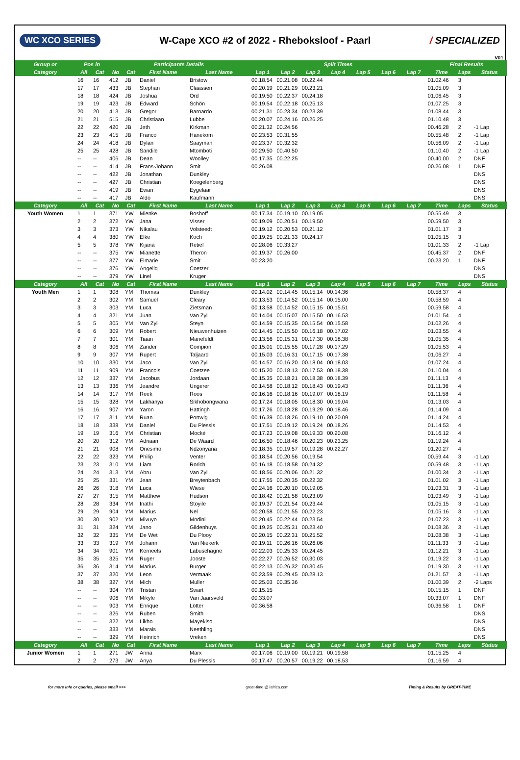WC XCO SERIES
W-Cape XCO #2 of 2022 - Rheboksloof - Paarl
/ SPECIALIZED
V01
| Group or | Pos in | | Participants Details | | | | Split Times | | | | | | | Final Results | | |
| --- | --- | --- | --- | --- | --- | --- | --- | --- | --- | --- | --- | --- | --- | --- | --- | --- |
| Category | All | Cat | No | Cat | First Name | Last Name | Lap 1 | Lap 2 | Lap 3 | Lap 4 | Lap 5 | Lap 6 | Lap 7 | Time | Laps | Status |
| | 16 | 16 | 412 | JB | Daniel | Bristow | 00.18.54 | 00.21.08 | 00.22.44 | | | | | 01.02.46 | 3 | |
| | 17 | 17 | 433 | JB | Stephan | Claassen | 00.20.19 | 00.21.29 | 00.23.21 | | | | | 01.05.09 | 3 | |
| | 18 | 18 | 424 | JB | Joshua | Ord | 00.19.50 | 00.22.37 | 00.24.18 | | | | | 01.06.45 | 3 | |
| | 19 | 19 | 423 | JB | Edward | Schön | 00.19.54 | 00.22.18 | 00.25.13 | | | | | 01.07.25 | 3 | |
| | 20 | 20 | 413 | JB | Gregor | Barnardo | 00.21.31 | 00.23.34 | 00.23.39 | | | | | 01.08.44 | 3 | |
| | 21 | 21 | 515 | JB | Christiaan | Lubbe | 00.20.07 | 00.24.16 | 00.26.25 | | | | | 01.10.48 | 3 | |
| | 22 | 22 | 420 | JB | Jeth | Kirkman | 00.21.32 | 00.24.56 | | | | | | 00.46.28 | 2 | -1 Lap |
| | 23 | 23 | 415 | JB | Franco | Hanekom | 00.23.53 | 00.31.55 | | | | | | 00.55.48 | 2 | -1 Lap |
| | 24 | 24 | 418 | JB | Dylan | Saayman | 00.23.37 | 00.32.32 | | | | | | 00.56.09 | 2 | -1 Lap |
| | 25 | 25 | 428 | JB | Sandile | Mtomboti | 00.29.50 | 00.40.50 | | | | | | 01.10.40 | 2 | -1 Lap |
| | -- | -- | 406 | JB | Dean | Woolley | 00.17.35 | 00.22.25 | | | | | | 00.40.00 | 2 | DNF |
| | -- | -- | 414 | JB | Frans-Johann | Smit | 00.26.08 | | | | | | | 00.26.08 | 1 | DNF |
| | -- | -- | 422 | JB | Jonathan | Dunkley | | | | | | | | | | DNS |
| | -- | -- | 427 | JB | Christian | Koegelenberg | | | | | | | | | | DNS |
| | -- | -- | 419 | JB | Ewan | Eygelaar | | | | | | | | | | DNS |
| | -- | -- | 417 | JB | Aldo | Kaufmann | | | | | | | | | | DNS |
| Category | All | Cat | No | Cat | First Name | Last Name | Lap 1 | Lap 2 | Lap 3 | Lap 4 | Lap 5 | Lap 6 | Lap 7 | Time | Laps | Status |
| Youth Women | 1 | 1 | 371 | YW | Mienke | Boshoff | 00.17.34 | 00.19.10 | 00.19.05 | | | | | 00.55.49 | 3 | |
| | 2 | 2 | 372 | YW | Jana | Visser | 00.19.09 | 00.20.51 | 00.19.50 | | | | | 00.59.50 | 3 | |
| | 3 | 3 | 373 | YW | Nikalau | Volsteedt | 00.19.12 | 00.20.53 | 00.21.12 | | | | | 01.01.17 | 3 | |
| | 4 | 4 | 380 | YW | Elke | Koch | 00.19.25 | 00.21.33 | 00.24.17 | | | | | 01.05.15 | 3 | |
| | 5 | 5 | 378 | YW | Kijana | Retief | 00.28.06 | 00.33.27 | | | | | | 01.01.33 | 2 | -1 Lap |
| | -- | -- | 375 | YW | Mianette | Theron | 00.19.37 | 00.26.00 | | | | | | 00.45.37 | 2 | DNF |
| | -- | -- | 377 | YW | Elmarie | Smit | 00.23.20 | | | | | | | 00.23.20 | 1 | DNF |
| | -- | -- | 376 | YW | Angeliq | Coetzer | | | | | | | | | | DNS |
| | -- | -- | 379 | YW | Linel | Kruger | | | | | | | | | | DNS |
| Category | All | Cat | No | Cat | First Name | Last Name | Lap 1 | Lap 2 | Lap 3 | Lap 4 | Lap 5 | Lap 6 | Lap 7 | Time | Laps | Status |
| Youth Men | 1 | 1 | 308 | YM | Thomas | Dunkley | 00.14.02 | 00.14.45 | 00.15.14 | 00.14.36 | | | | 00.58.37 | 4 | |
| | 2 | 2 | 302 | YM | Samuel | Cleary | 00.13.53 | 00.14.52 | 00.15.14 | 00.15.00 | | | | 00.58.59 | 4 | |
| | 3 | 3 | 303 | YM | Luca | Zietsman | 00.13.58 | 00.14.52 | 00.15.15 | 00.15.51 | | | | 00.59.58 | 4 | |
| | 4 | 4 | 321 | YM | Juan | Van Zyl | 00.14.04 | 00.15.07 | 00.15.50 | 00.16.53 | | | | 01.01.54 | 4 | |
| | 5 | 5 | 305 | YM | Van Zyl | Steyn | 00.14.59 | 00.15.35 | 00.15.54 | 00.15.58 | | | | 01.02.26 | 4 | |
| | 6 | 6 | 309 | YM | Robert | Nieuwenhuizen | 00.14.45 | 00.15.50 | 00.16.18 | 00.17.02 | | | | 01.03.55 | 4 | |
| | 7 | 7 | 301 | YM | Tiaan | Manefeldt | 00.13.56 | 00.15.31 | 00.17.30 | 00.18.38 | | | | 01.05.35 | 4 | |
| | 8 | 8 | 306 | YM | Zander | Compion | 00.15.01 | 00.15.55 | 00.17.28 | 00.17.29 | | | | 01.05.53 | 4 | |
| | 9 | 9 | 307 | YM | Rupert | Taljaard | 00.15.03 | 00.16.31 | 00.17.15 | 00.17.38 | | | | 01.06.27 | 4 | |
| | 10 | 10 | 330 | YM | Jaco | Van Zyl | 00.14.57 | 00.16.20 | 00.18.04 | 00.18.03 | | | | 01.07.24 | 4 | |
| | 11 | 11 | 909 | YM | Francois | Coetzee | 00.15.20 | 00.18.13 | 00.17.53 | 00.18.38 | | | | 01.10.04 | 4 | |
| | 12 | 12 | 337 | YM | Jacobus | Jordaan | 00.15.35 | 00.18.21 | 00.18.38 | 00.18.39 | | | | 01.11.13 | 4 | |
| | 13 | 13 | 336 | YM | Jeandre | Ungerer | 00.14.58 | 00.18.12 | 00.18.43 | 00.19.43 | | | | 01.11.36 | 4 | |
| | 14 | 14 | 317 | YM | Reek | Roos | 00.16.16 | 00.18.16 | 00.19.07 | 00.18.19 | | | | 01.11.58 | 4 | |
| | 15 | 15 | 328 | YM | Lakhanya | Sikhobongwana | 00.17.24 | 00.18.05 | 00.18.30 | 00.19.04 | | | | 01.13.03 | 4 | |
| | 16 | 16 | 907 | YM | Yaron | Hattingh | 00.17.26 | 00.18.28 | 00.19.29 | 00.18.46 | | | | 01.14.09 | 4 | |
| | 17 | 17 | 311 | YM | Ruan | Portwig | 00.16.39 | 00.18.26 | 00.19.10 | 00.20.09 | | | | 01.14.24 | 4 | |
| | 18 | 18 | 338 | YM | Daniel | Du Plessis | 00.17.51 | 00.19.12 | 00.19.24 | 00.18.26 | | | | 01.14.53 | 4 | |
| | 19 | 19 | 316 | YM | Christian | Mocké | 00.17.23 | 00.19.08 | 00.19.33 | 00.20.08 | | | | 01.16.12 | 4 | |
| | 20 | 20 | 312 | YM | Adriaan | De Waard | 00.16.50 | 00.18.46 | 00.20.23 | 00.23.25 | | | | 01.19.24 | 4 | |
| | 21 | 21 | 908 | YM | Onesimo | Ndzonyana | 00.18.35 | 00.19.57 | 00.19.28 | 00.22.27 | | | | 01.20.27 | 4 | |
| | 22 | 22 | 323 | YM | Philip | Venter | 00.18.54 | 00.20.56 | 00.19.54 | | | | | 00.59.44 | 3 | -1 Lap |
| | 23 | 23 | 310 | YM | Liam | Rorich | 00.16.18 | 00.18.58 | 00.24.32 | | | | | 00.59.48 | 3 | -1 Lap |
| | 24 | 24 | 313 | YM | Abru | Van Zyl | 00.18.56 | 00.20.06 | 00.21.32 | | | | | 01.00.34 | 3 | -1 Lap |
| | 25 | 25 | 331 | YM | Jean | Breytenbach | 00.17.55 | 00.20.35 | 00.22.32 | | | | | 01.01.02 | 3 | -1 Lap |
| | 26 | 26 | 318 | YM | Luca | Wiese | 00.24.16 | 00.20.10 | 00.19.05 | | | | | 01.03.31 | 3 | -1 Lap |
| | 27 | 27 | 315 | YM | Matthew | Hudson | 00.18.42 | 00.21.58 | 00.23.09 | | | | | 01.03.49 | 3 | -1 Lap |
| | 28 | 28 | 334 | YM | Inathi | Stoyile | 00.19.37 | 00.21.54 | 00.23.44 | | | | | 01.05.15 | 3 | -1 Lap |
| | 29 | 29 | 904 | YM | Marius | Nel | 00.20.58 | 00.21.55 | 00.22.23 | | | | | 01.05.16 | 3 | -1 Lap |
| | 30 | 30 | 902 | YM | Mivuyo | Mndini | 00.20.45 | 00.22.44 | 00.23.54 | | | | | 01.07.23 | 3 | -1 Lap |
| | 31 | 31 | 324 | YM | Jano | Gildenhuys | 00.19.25 | 00.25.31 | 00.23.40 | | | | | 01.08.36 | 3 | -1 Lap |
| | 32 | 32 | 335 | YM | De Wet | Du Plooy | 00.20.15 | 00.22.31 | 00.25.52 | | | | | 01.08.38 | 3 | -1 Lap |
| | 33 | 33 | 319 | YM | Johann | Van Niekerk | 00.19.11 | 00.26.16 | 00.26.06 | | | | | 01.11.33 | 3 | -1 Lap |
| | 34 | 34 | 901 | YM | Kerneels | Labuschagne | 00.22.03 | 00.25.33 | 00.24.45 | | | | | 01.12.21 | 3 | -1 Lap |
| | 35 | 35 | 325 | YM | Ruger | Jooste | 00.22.27 | 00.26.52 | 00.30.03 | | | | | 01.19.22 | 3 | -1 Lap |
| | 36 | 36 | 314 | YM | Marius | Burger | 00.22.13 | 00.26.32 | 00.30.45 | | | | | 01.19.30 | 3 | -1 Lap |
| | 37 | 37 | 320 | YM | Leon | Vermaak | 00.23.59 | 00.29.45 | 00.28.13 | | | | | 01.21.57 | 3 | -1 Lap |
| | 38 | 38 | 327 | YM | Mich | Muller | 00.25.03 | 00.35.36 | | | | | | 01.00.39 | 2 | -2 Laps |
| | -- | -- | 304 | YM | Tristan | Swart | 00.15.15 | | | | | | | 00.15.15 | 1 | DNF |
| | -- | -- | 906 | YM | Mikyle | Van Jaarsveld | 00.33.07 | | | | | | | 00.33.07 | 1 | DNF |
| | -- | -- | 903 | YM | Enrique | Lötter | 00.36.58 | | | | | | | 00.36.58 | 1 | DNF |
| | -- | -- | 326 | YM | Ruben | Smith | | | | | | | | | | DNS |
| | -- | -- | 322 | YM | Likho | Mayekiso | | | | | | | | | | DNS |
| | -- | -- | 333 | YM | Marais | Neethling | | | | | | | | | | DNS |
| | -- | -- | 329 | YM | Heinrich | Vreken | | | | | | | | | | DNS |
| Category | All | Cat | No | Cat | First Name | Last Name | Lap 1 | Lap 2 | Lap 3 | Lap 4 | Lap 5 | Lap 6 | Lap 7 | Time | Laps | Status |
| Junior Women | 1 | 1 | 271 | JW | Anna | Marx | 00.17.06 | 00.19.00 | 00.19.21 | 00.19.58 | | | | 01.15.25 | 4 | |
| | 2 | 2 | 273 | JW | Anya | Du Plessis | 00.17.47 | 00.20.57 | 00.19.22 | 00.18.53 | | | | 01.16.59 | 4 | |
for more info or queries, please email >>> great-time @ iafrica.com Timing & Results by GREAT-TIME